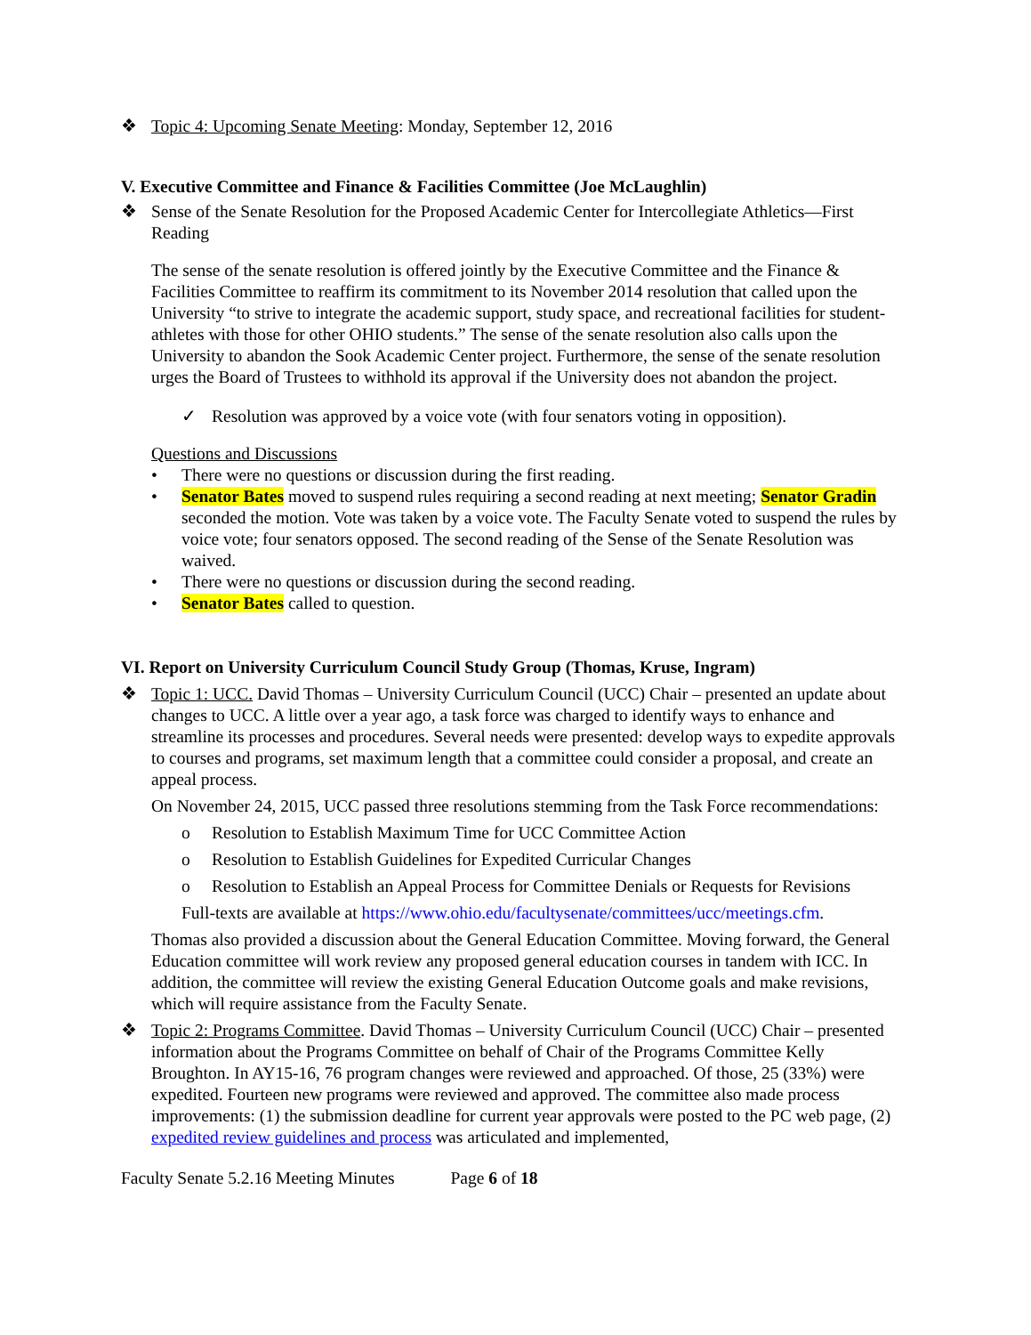❖ Topic 4: Upcoming Senate Meeting: Monday, September 12, 2016
V. Executive Committee and Finance & Facilities Committee (Joe McLaughlin)
❖ Sense of the Senate Resolution for the Proposed Academic Center for Intercollegiate Athletics—First Reading
The sense of the senate resolution is offered jointly by the Executive Committee and the Finance & Facilities Committee to reaffirm its commitment to its November 2014 resolution that called upon the University “to strive to integrate the academic support, study space, and recreational facilities for student-athletes with those for other OHIO students.” The sense of the senate resolution also calls upon the University to abandon the Sook Academic Center project. Furthermore, the sense of the senate resolution urges the Board of Trustees to withhold its approval if the University does not abandon the project.
✓ Resolution was approved by a voice vote (with four senators voting in opposition).
Questions and Discussions
• There were no questions or discussion during the first reading.
• Senator Bates moved to suspend rules requiring a second reading at next meeting; Senator Gradin seconded the motion. Vote was taken by a voice vote. The Faculty Senate voted to suspend the rules by voice vote; four senators opposed. The second reading of the Sense of the Senate Resolution was waived.
• There were no questions or discussion during the second reading.
• Senator Bates called to question.
VI. Report on University Curriculum Council Study Group (Thomas, Kruse, Ingram)
❖ Topic 1: UCC. David Thomas – University Curriculum Council (UCC) Chair – presented an update about changes to UCC. A little over a year ago, a task force was charged to identify ways to enhance and streamline its processes and procedures. Several needs were presented: develop ways to expedite approvals to courses and programs, set maximum length that a committee could consider a proposal, and create an appeal process.
On November 24, 2015, UCC passed three resolutions stemming from the Task Force recommendations:
o Resolution to Establish Maximum Time for UCC Committee Action
o Resolution to Establish Guidelines for Expedited Curricular Changes
o Resolution to Establish an Appeal Process for Committee Denials or Requests for Revisions
Full-texts are available at https://www.ohio.edu/facultysenate/committees/ucc/meetings.cfm.
Thomas also provided a discussion about the General Education Committee. Moving forward, the General Education committee will work review any proposed general education courses in tandem with ICC. In addition, the committee will review the existing General Education Outcome goals and make revisions, which will require assistance from the Faculty Senate.
❖ Topic 2: Programs Committee. David Thomas – University Curriculum Council (UCC) Chair – presented information about the Programs Committee on behalf of Chair of the Programs Committee Kelly Broughton. In AY15-16, 76 program changes were reviewed and approached. Of those, 25 (33%) were expedited. Fourteen new programs were reviewed and approved. The committee also made process improvements: (1) the submission deadline for current year approvals were posted to the PC web page, (2) expedited review guidelines and process was articulated and implemented,
Faculty Senate 5.2.16 Meeting Minutes Page 6 of 18